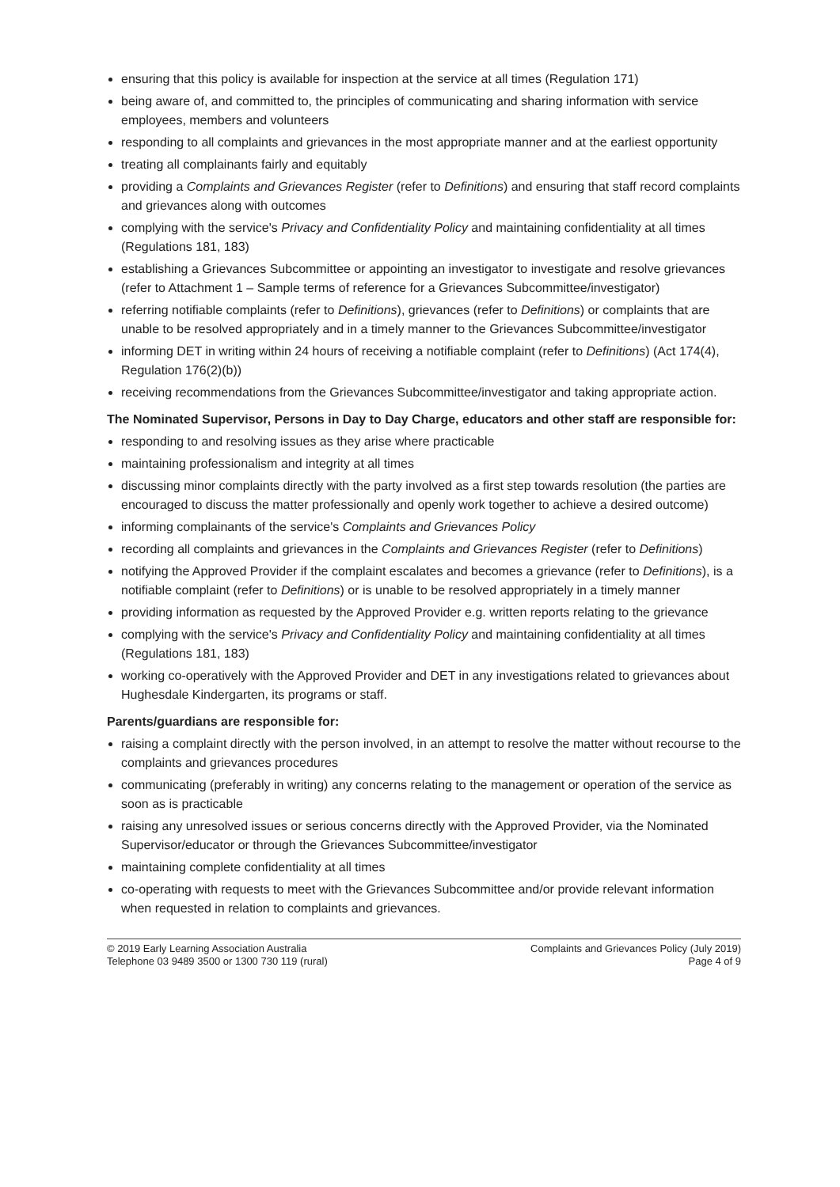ensuring that this policy is available for inspection at the service at all times (Regulation 171)
being aware of, and committed to, the principles of communicating and sharing information with service employees, members and volunteers
responding to all complaints and grievances in the most appropriate manner and at the earliest opportunity
treating all complainants fairly and equitably
providing a Complaints and Grievances Register (refer to Definitions) and ensuring that staff record complaints and grievances along with outcomes
complying with the service's Privacy and Confidentiality Policy and maintaining confidentiality at all times (Regulations 181, 183)
establishing a Grievances Subcommittee or appointing an investigator to investigate and resolve grievances (refer to Attachment 1 – Sample terms of reference for a Grievances Subcommittee/investigator)
referring notifiable complaints (refer to Definitions), grievances (refer to Definitions) or complaints that are unable to be resolved appropriately and in a timely manner to the Grievances Subcommittee/investigator
informing DET in writing within 24 hours of receiving a notifiable complaint (refer to Definitions) (Act 174(4), Regulation 176(2)(b))
receiving recommendations from the Grievances Subcommittee/investigator and taking appropriate action.
The Nominated Supervisor, Persons in Day to Day Charge, educators and other staff are responsible for:
responding to and resolving issues as they arise where practicable
maintaining professionalism and integrity at all times
discussing minor complaints directly with the party involved as a first step towards resolution (the parties are encouraged to discuss the matter professionally and openly work together to achieve a desired outcome)
informing complainants of the service's Complaints and Grievances Policy
recording all complaints and grievances in the Complaints and Grievances Register (refer to Definitions)
notifying the Approved Provider if the complaint escalates and becomes a grievance (refer to Definitions), is a notifiable complaint (refer to Definitions) or is unable to be resolved appropriately in a timely manner
providing information as requested by the Approved Provider e.g. written reports relating to the grievance
complying with the service's Privacy and Confidentiality Policy and maintaining confidentiality at all times (Regulations 181, 183)
working co-operatively with the Approved Provider and DET in any investigations related to grievances about Hughesdale Kindergarten, its programs or staff.
Parents/guardians are responsible for:
raising a complaint directly with the person involved, in an attempt to resolve the matter without recourse to the complaints and grievances procedures
communicating (preferably in writing) any concerns relating to the management or operation of the service as soon as is practicable
raising any unresolved issues or serious concerns directly with the Approved Provider, via the Nominated Supervisor/educator or through the Grievances Subcommittee/investigator
maintaining complete confidentiality at all times
co-operating with requests to meet with the Grievances Subcommittee and/or provide relevant information when requested in relation to complaints and grievances.
© 2019 Early Learning Association Australia
Telephone 03 9489 3500 or 1300 730 119 (rural)
Complaints and Grievances Policy (July 2019)
Page 4 of 9